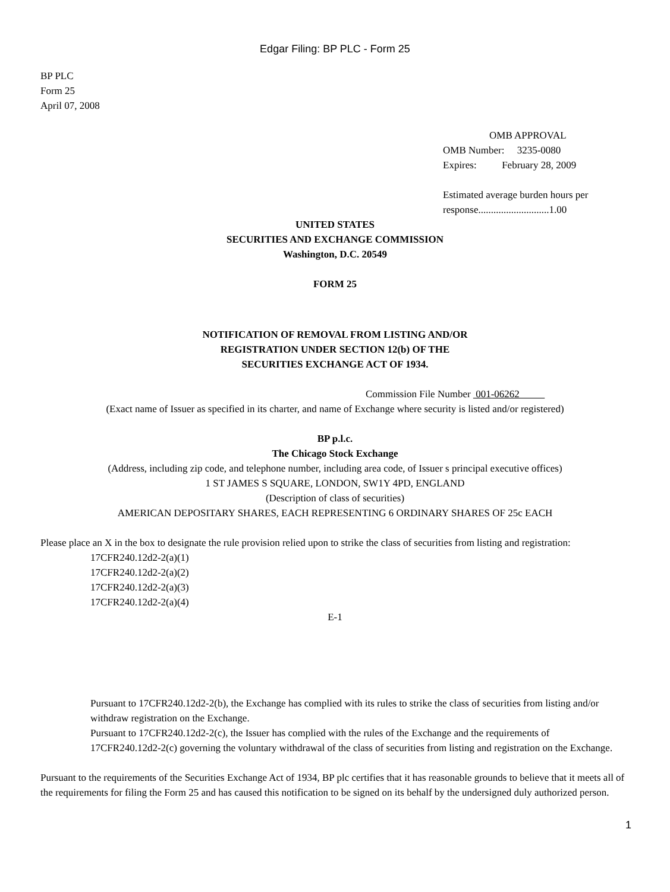Edgar Filing: BP PLC - Form 25
BP PLC
Form 25
April 07, 2008
OMB APPROVAL
OMB Number: 3235-0080
Expires: February 28, 2009
Estimated average burden hours per
response............................1.00
UNITED STATES
SECURITIES AND EXCHANGE COMMISSION
Washington, D.C. 20549
FORM 25
NOTIFICATION OF REMOVAL FROM LISTING AND/OR
REGISTRATION UNDER SECTION 12(b) OF THE
SECURITIES EXCHANGE ACT OF 1934.
Commission File Number 001-06262
(Exact name of Issuer as specified in its charter, and name of Exchange where security is listed and/or registered)
BP p.l.c.
The Chicago Stock Exchange
(Address, including zip code, and telephone number, including area code, of Issuer s principal executive offices)
1 ST JAMES S SQUARE, LONDON, SW1Y 4PD, ENGLAND
(Description of class of securities)
AMERICAN DEPOSITARY SHARES, EACH REPRESENTING 6 ORDINARY SHARES OF 25c EACH
Please place an X in the box to designate the rule provision relied upon to strike the class of securities from listing and registration:
17CFR240.12d2-2(a)(1)
17CFR240.12d2-2(a)(2)
17CFR240.12d2-2(a)(3)
17CFR240.12d2-2(a)(4)
E-1
Pursuant to 17CFR240.12d2-2(b), the Exchange has complied with its rules to strike the class of securities from listing and/or withdraw registration on the Exchange.
Pursuant to 17CFR240.12d2-2(c), the Issuer has complied with the rules of the Exchange and the requirements of 17CFR240.12d2-2(c) governing the voluntary withdrawal of the class of securities from listing and registration on the Exchange.
Pursuant to the requirements of the Securities Exchange Act of 1934, BP plc certifies that it has reasonable grounds to believe that it meets all of the requirements for filing the Form 25 and has caused this notification to be signed on its behalf by the undersigned duly authorized person.
1